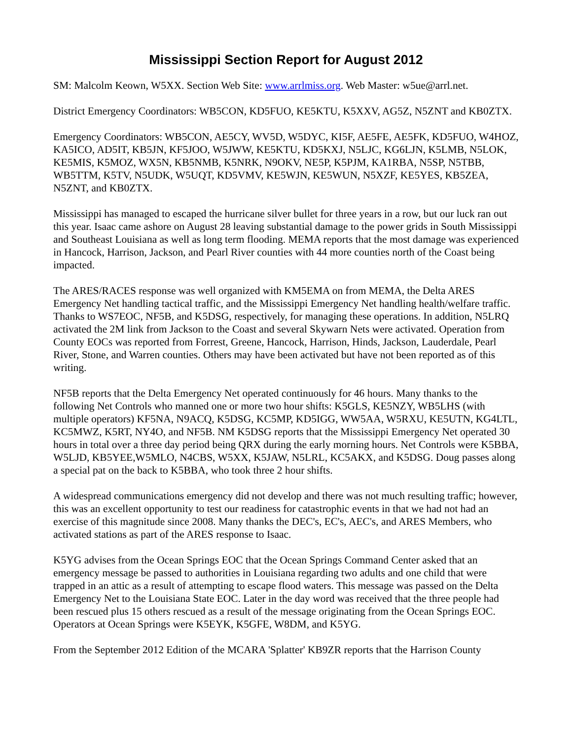Mississippi Section Report for August 2012
SM: Malcolm Keown, W5XX. Section Web Site: www.arrlmiss.org. Web Master: w5ue@arrl.net.
District Emergency Coordinators: WB5CON, KD5FUO, KE5KTU, K5XXV, AG5Z, N5ZNT and KB0ZTX.
Emergency Coordinators: WB5CON, AE5CY, WV5D, W5DYC, KI5F, AE5FE, AE5FK, KD5FUO, W4HOZ, KA5ICO, AD5IT, KB5JN, KF5JOO, W5JWW, KE5KTU, KD5KXJ, N5LJC, KG6LJN, K5LMB, N5LOK, KE5MIS, K5MOZ, WX5N, KB5NMB, K5NRK, N9OKV, NE5P, K5PJM, KA1RBA, N5SP, N5TBB, WB5TTM, K5TV, N5UDK, W5UQT, KD5VMV, KE5WJN, KE5WUN, N5XZF, KE5YES, KB5ZEA, N5ZNT, and KB0ZTX.
Mississippi has managed to escaped the hurricane silver bullet for three years in a row, but our luck ran out this year. Isaac came ashore on August 28 leaving substantial damage to the power grids in South Mississippi and Southeast Louisiana as well as long term flooding. MEMA reports that the most damage was experienced in Hancock, Harrison, Jackson, and Pearl River counties with 44 more counties north of the Coast being impacted.
The ARES/RACES response was well organized with KM5EMA on from MEMA, the Delta ARES Emergency Net handling tactical traffic, and the Mississippi Emergency Net handling health/welfare traffic. Thanks to WS7EOC, NF5B, and K5DSG, respectively, for managing these operations. In addition, N5LRQ activated the 2M link from Jackson to the Coast and several Skywarn Nets were activated. Operation from County EOCs was reported from Forrest, Greene, Hancock, Harrison, Hinds, Jackson, Lauderdale, Pearl River, Stone, and Warren counties. Others may have been activated but have not been reported as of this writing.
NF5B reports that the Delta Emergency Net operated continuously for 46 hours. Many thanks to the following Net Controls who manned one or more two hour shifts: K5GLS, KE5NZY, WB5LHS (with multiple operators) KF5NA, N9ACQ, K5DSG, KC5MP, KD5IGG, WW5AA, W5RXU, KE5UTN, KG4LTL, KC5MWZ, K5RT, NY4O, and NF5B. NM K5DSG reports that the Mississippi Emergency Net operated 30 hours in total over a three day period being QRX during the early morning hours. Net Controls were K5BBA, W5LJD, KB5YEE,W5MLO, N4CBS, W5XX, K5JAW, N5LRL, KC5AKX, and K5DSG. Doug passes along a special pat on the back to K5BBA, who took three 2 hour shifts.
A widespread communications emergency did not develop and there was not much resulting traffic; however, this was an excellent opportunity to test our readiness for catastrophic events in that we had not had an exercise of this magnitude since 2008. Many thanks the DEC's, EC's, AEC's, and ARES Members, who activated stations as part of the ARES response to Isaac.
K5YG advises from the Ocean Springs EOC that the Ocean Springs Command Center asked that an emergency message be passed to authorities in Louisiana regarding two adults and one child that were trapped in an attic as a result of attempting to escape flood waters. This message was passed on the Delta Emergency Net to the Louisiana State EOC. Later in the day word was received that the three people had been rescued plus 15 others rescued as a result of the message originating from the Ocean Springs EOC. Operators at Ocean Springs were K5EYK, K5GFE, W8DM, and K5YG.
From the September 2012 Edition of the MCARA 'Splatter' KB9ZR reports that the Harrison County